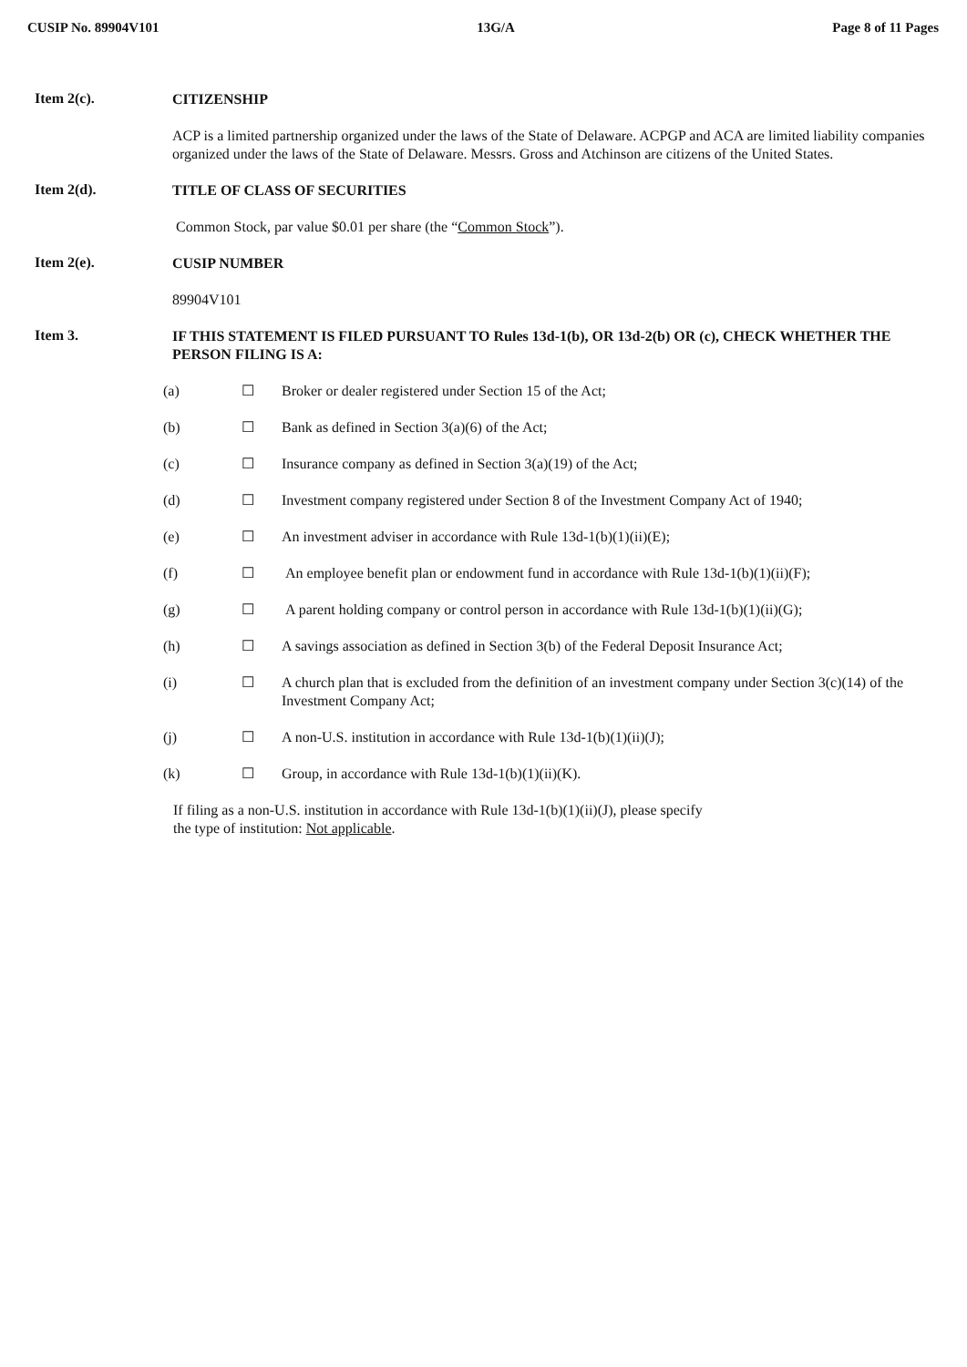CUSIP No. 89904V101 13G/A Page 8 of 11 Pages
Item 2(c).
CITIZENSHIP
ACP is a limited partnership organized under the laws of the State of Delaware. ACPGP and ACA are limited liability companies organized under the laws of the State of Delaware. Messrs. Gross and Atchinson are citizens of the United States.
Item 2(d).
TITLE OF CLASS OF SECURITIES
Common Stock, par value $0.01 per share (the “Common Stock”).
Item 2(e).
CUSIP NUMBER
89904V101
Item 3.
IF THIS STATEMENT IS FILED PURSUANT TO Rules 13d-1(b), OR 13d-2(b) OR (c), CHECK WHETHER THE PERSON FILING IS A:
(a) ☐ Broker or dealer registered under Section 15 of the Act;
(b) ☐ Bank as defined in Section 3(a)(6) of the Act;
(c) ☐ Insurance company as defined in Section 3(a)(19) of the Act;
(d) ☐ Investment company registered under Section 8 of the Investment Company Act of 1940;
(e) ☐ An investment adviser in accordance with Rule 13d-1(b)(1)(ii)(E);
(f) ☐ An employee benefit plan or endowment fund in accordance with Rule 13d-1(b)(1)(ii)(F);
(g) ☐ A parent holding company or control person in accordance with Rule 13d-1(b)(1)(ii)(G);
(h) ☐ A savings association as defined in Section 3(b) of the Federal Deposit Insurance Act;
(i) ☐ A church plan that is excluded from the definition of an investment company under Section 3(c)(14) of the Investment Company Act;
(j) ☐ A non-U.S. institution in accordance with Rule 13d-1(b)(1)(ii)(J);
(k) ☐ Group, in accordance with Rule 13d-1(b)(1)(ii)(K).
If filing as a non-U.S. institution in accordance with Rule 13d-1(b)(1)(ii)(J), please specify the type of institution: Not applicable.